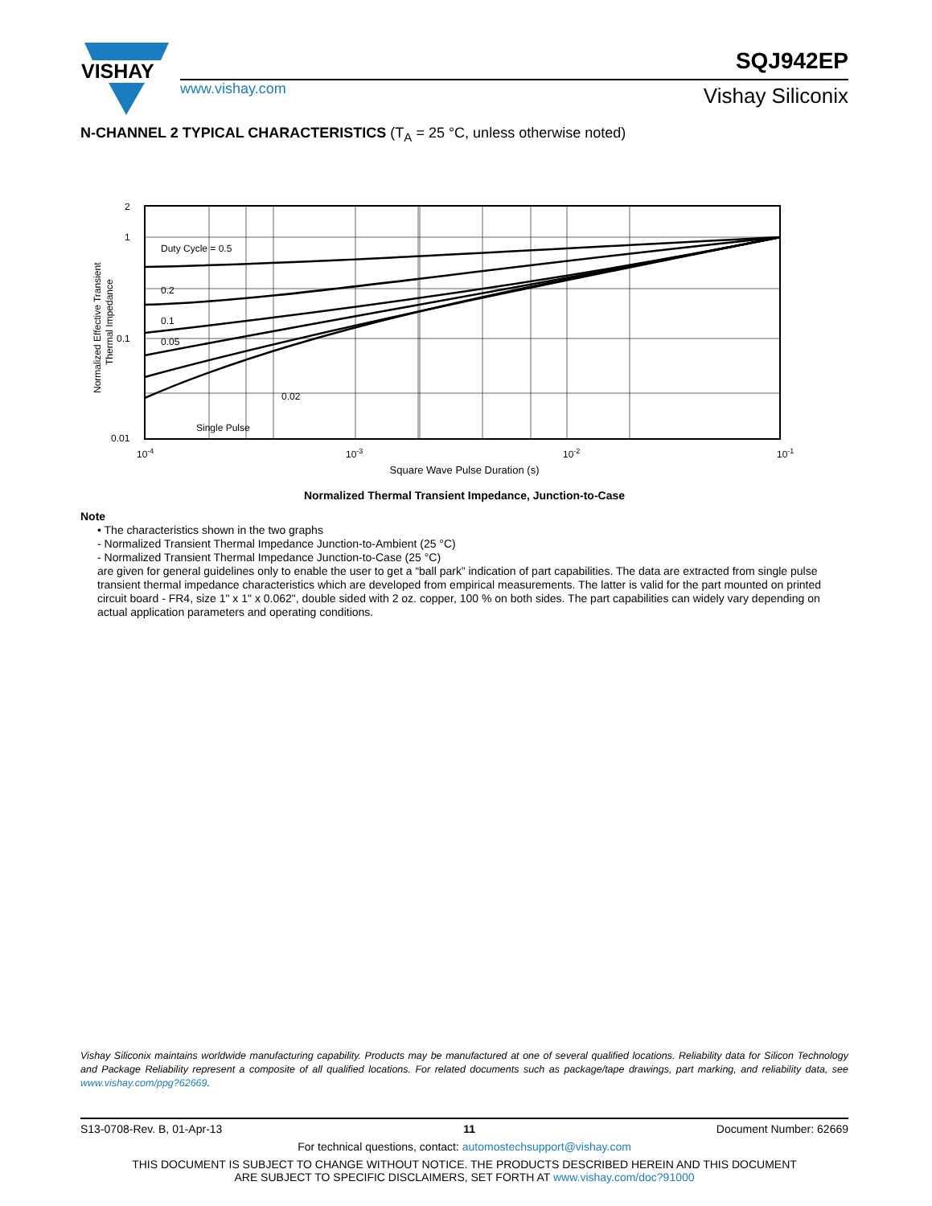VISHAY
www.vishay.com
SQJ942EP
Vishay Siliconix
N-CHANNEL 2 TYPICAL CHARACTERISTICS (T<sub>A</sub> = 25 °C, unless otherwise noted)
Duty Cycle = 0.5
0.2
0.1
0.05
0.02
Single Pulse
2
1
0.1
0.01
10-4
10-3
10-2
10-1
Normalized Effective Transient
Thermal Impedance
Square Wave Pulse Duration (s)
Normalized Thermal Transient Impedance, Junction-to-Case
Note
• The characteristics shown in the two graphs
- Normalized Transient Thermal Impedance Junction-to-Ambient (25 °C)
- Normalized Transient Thermal Impedance Junction-to-Case (25 °C)
are given for general guidelines only to enable the user to get a “ball park” indication of part capabilities. The data are extracted from single pulse transient thermal impedance characteristics which are developed from empirical measurements. The latter is valid for the part mounted on printed circuit board - FR4, size 1" x 1" x 0.062", double sided with 2 oz. copper, 100 % on both sides. The part capabilities can widely vary depending on actual application parameters and operating conditions.
Vishay Siliconix maintains worldwide manufacturing capability. Products may be manufactured at one of several qualified locations. Reliability data for Silicon Technology and Package Reliability represent a composite of all qualified locations. For related documents such as package/tape drawings, part marking, and reliability data, see www.vishay.com/ppg?62669.
S13-0708-Rev. B, 01-Apr-13 11 Document Number: 62669
For technical questions, contact: automostechsupport@vishay.com
THIS DOCUMENT IS SUBJECT TO CHANGE WITHOUT NOTICE. THE PRODUCTS DESCRIBED HEREIN AND THIS DOCUMENT
ARE SUBJECT TO SPECIFIC DISCLAIMERS, SET FORTH AT www.vishay.com/doc?91000